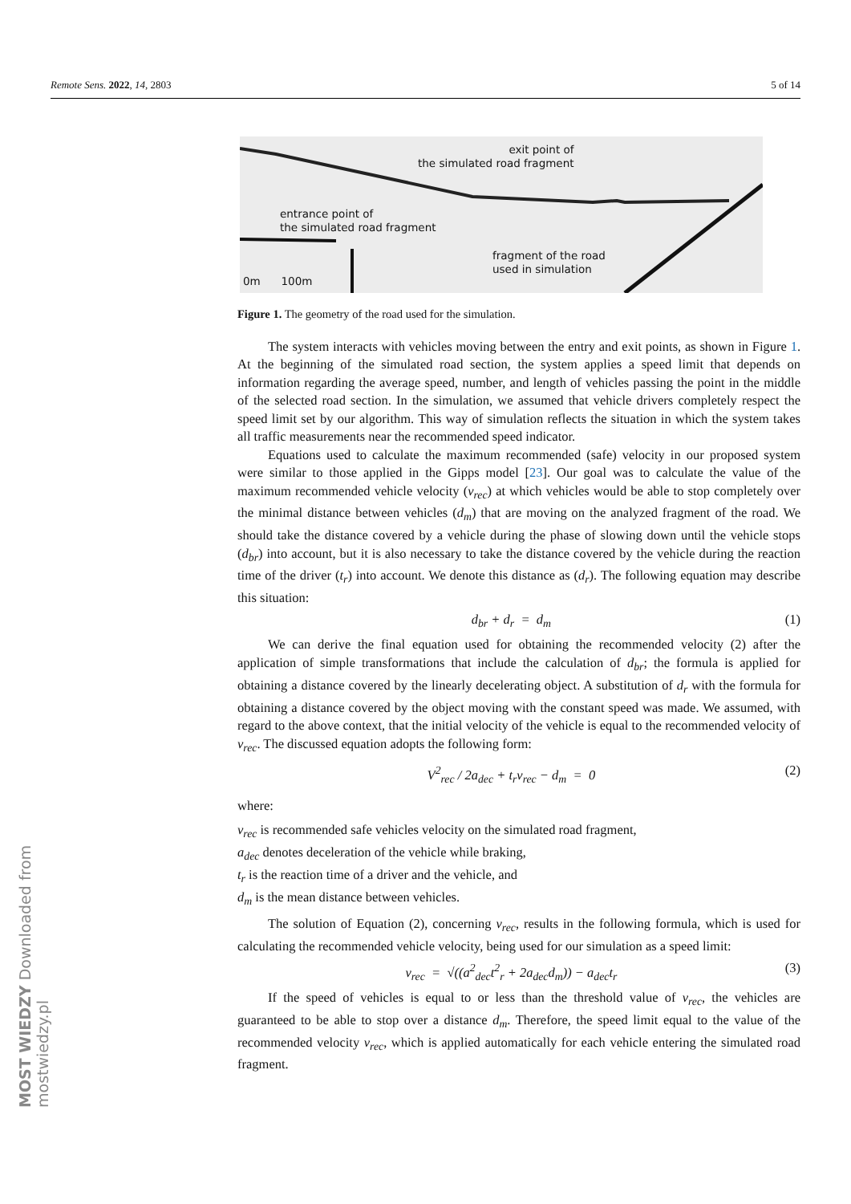Remote Sens. 2022, 14, 2803 5 of 14
exit point of
the simulated road fragment
entrance point of
the simulated road fragment
fragment of the road
used in simulation
0m 100m
Figure 1. The geometry of the road used for the simulation.
The system interacts with vehicles moving between the entry and exit points, as shown in Figure 1. At the beginning of the simulated road section, the system applies a speed limit that depends on information regarding the average speed, number, and length of vehicles passing the point in the middle of the selected road section. In the simulation, we assumed that vehicle drivers completely respect the speed limit set by our algorithm. This way of simulation reflects the situation in which the system takes all traffic measurements near the recommended speed indicator.
Equations used to calculate the maximum recommended (safe) velocity in our proposed system were similar to those applied in the Gipps model [23]. Our goal was to calculate the value of the maximum recommended vehicle velocity (v<sub>rec</sub>) at which vehicles would be able to stop completely over the minimal distance between vehicles (d<sub>m</sub>) that are moving on the analyzed fragment of the road. We should take the distance covered by a vehicle during the phase of slowing down until the vehicle stops (d<sub>br</sub>) into account, but it is also necessary to take the distance covered by the vehicle during the reaction time of the driver (t<sub>r</sub>) into account. We denote this distance as (d<sub>r</sub>). The following equation may describe this situation:
d<sub>br</sub> + d<sub>r</sub> = d<sub>m</sub> (1)
We can derive the final equation used for obtaining the recommended velocity (2) after the application of simple transformations that include the calculation of d<sub>br</sub>; the formula is applied for obtaining a distance covered by the linearly decelerating object. A substitution of d<sub>r</sub> with the formula for obtaining a distance covered by the object moving with the constant speed was made. We assumed, with regard to the above context, that the initial velocity of the vehicle is equal to the recommended velocity of v<sub>rec</sub>. The discussed equation adopts the following form:
V<sup>2</sup><sub>rec</sub> / 2a<sub>dec</sub> + t<sub>r</sub>v<sub>rec</sub> − d<sub>m</sub> = 0 (2)
where:
v<sub>rec</sub> is recommended safe vehicles velocity on the simulated road fragment,
a<sub>dec</sub> denotes deceleration of the vehicle while braking,
t<sub>r</sub> is the reaction time of a driver and the vehicle, and
d<sub>m</sub> is the mean distance between vehicles.
The solution of Equation (2), concerning v<sub>rec</sub>, results in the following formula, which is used for calculating the recommended vehicle velocity, being used for our simulation as a speed limit:
v<sub>rec</sub> = √((a<sup>2</sup><sub>dec</sub>t<sup>2</sup><sub>r</sub> + 2a<sub>dec</sub>d<sub>m</sub>)) − a<sub>dec</sub>t<sub>r</sub> (3)
If the speed of vehicles is equal to or less than the threshold value of v<sub>rec</sub>, the vehicles are guaranteed to be able to stop over a distance d<sub>m</sub>. Therefore, the speed limit equal to the value of the recommended velocity v<sub>rec</sub>, which is applied automatically for each vehicle entering the simulated road fragment.
MOST WIEDZY Downloaded from mostwiedzy.pl